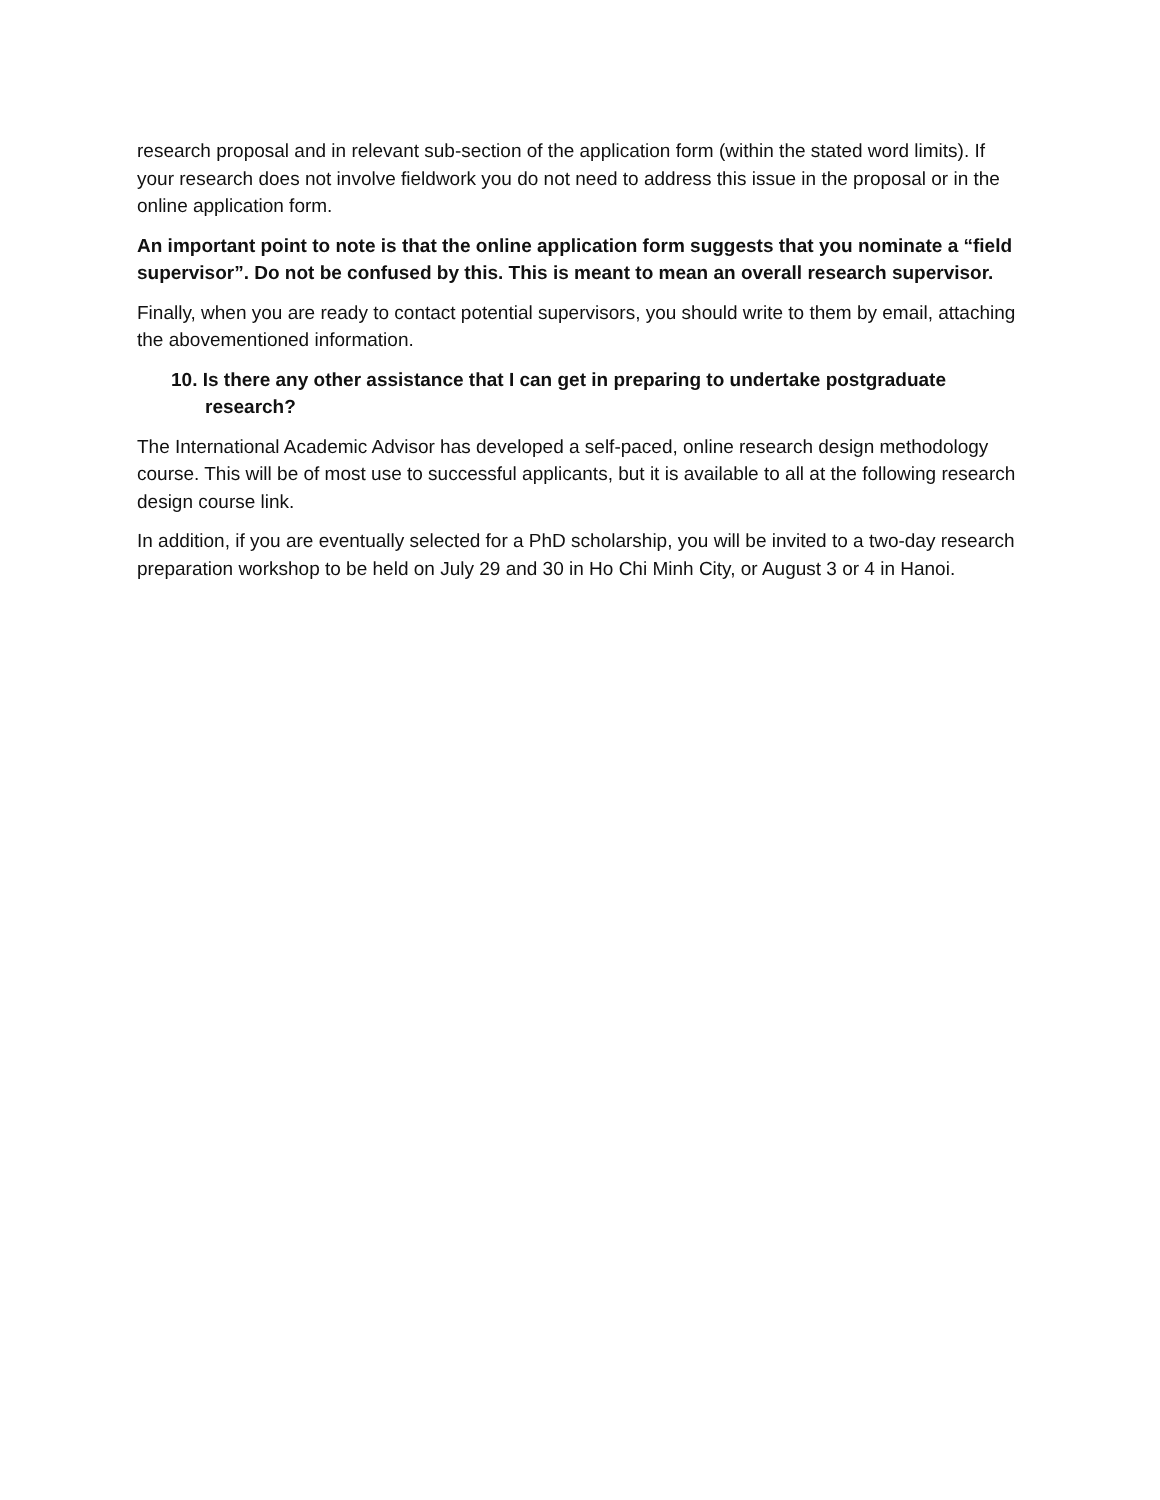research proposal and in relevant sub-section of the application form (within the stated word limits). If your research does not involve fieldwork you do not need to address this issue in the proposal or in the online application form.
An important point to note is that the online application form suggests that you nominate a “field supervisor”. Do not be confused by this. This is meant to mean an overall research supervisor.
Finally, when you are ready to contact potential supervisors, you should write to them by email, attaching the abovementioned information.
10. Is there any other assistance that I can get in preparing to undertake postgraduate research?
The International Academic Advisor has developed a self-paced, online research design methodology course. This will be of most use to successful applicants, but it is available to all at the following research design course link.
In addition, if you are eventually selected for a PhD scholarship, you will be invited to a two-day research preparation workshop to be held on July 29 and 30 in Ho Chi Minh City, or August 3 or 4 in Hanoi.